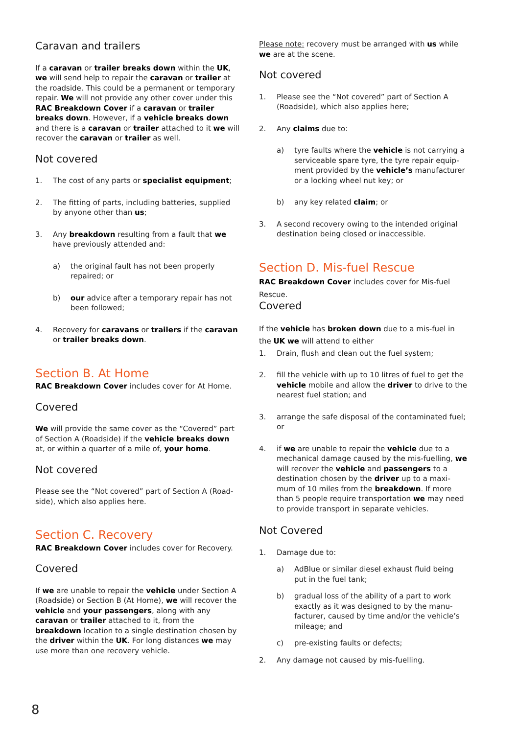Caravan and trailers
If a caravan or trailer breaks down within the UK, we will send help to repair the caravan or trailer at the roadside. This could be a permanent or temporary repair. We will not provide any other cover under this RAC Breakdown Cover if a caravan or trailer breaks down. However, if a vehicle breaks down and there is a caravan or trailer attached to it we will recover the caravan or trailer as well.
Not covered
1. The cost of any parts or specialist equipment;
2. The fitting of parts, including batteries, supplied by anyone other than us;
3. Any breakdown resulting from a fault that we have previously attended and:
a) the original fault has not been properly repaired; or
b) our advice after a temporary repair has not been followed;
4. Recovery for caravans or trailers if the caravan or trailer breaks down.
Section B. At Home
RAC Breakdown Cover includes cover for At Home.
Covered
We will provide the same cover as the “Covered” part of Section A (Roadside) if the vehicle breaks down at, or within a quarter of a mile of, your home.
Not covered
Please see the “Not covered” part of Section A (Road-side), which also applies here.
Section C. Recovery
RAC Breakdown Cover includes cover for Recovery.
Covered
If we are unable to repair the vehicle under Section A (Roadside) or Section B (At Home), we will recover the vehicle and your passengers, along with any caravan or trailer attached to it, from the breakdown location to a single destination chosen by the driver within the UK. For long distances we may use more than one recovery vehicle.
Please note: recovery must be arranged with us while we are at the scene.
Not covered
1. Please see the “Not covered” part of Section A (Roadside), which also applies here;
2. Any claims due to:
a) tyre faults where the vehicle is not carrying a serviceable spare tyre, the tyre repair equip-ment provided by the vehicle’s manufacturer or a locking wheel nut key; or
b) any key related claim; or
3. A second recovery owing to the intended original destination being closed or inaccessible.
Section D. Mis-fuel Rescue
RAC Breakdown Cover includes cover for Mis-fuel Rescue.
Covered
If the vehicle has broken down due to a mis-fuel in the UK we will attend to either
1. Drain, flush and clean out the fuel system;
2. fill the vehicle with up to 10 litres of fuel to get the vehicle mobile and allow the driver to drive to the nearest fuel station; and
3. arrange the safe disposal of the contaminated fuel; or
4. if we are unable to repair the vehicle due to a mechanical damage caused by the mis-fuelling, we will recover the vehicle and passengers to a destination chosen by the driver up to a maxi-mum of 10 miles from the breakdown. If more than 5 people require transportation we may need to provide transport in separate vehicles.
Not Covered
1. Damage due to:
a) AdBlue or similar diesel exhaust fluid being put in the fuel tank;
b) gradual loss of the ability of a part to work exactly as it was designed to by the manu-facturer, caused by time and/or the vehicle’s mileage; and
c) pre-existing faults or defects;
2. Any damage not caused by mis-fuelling.
8